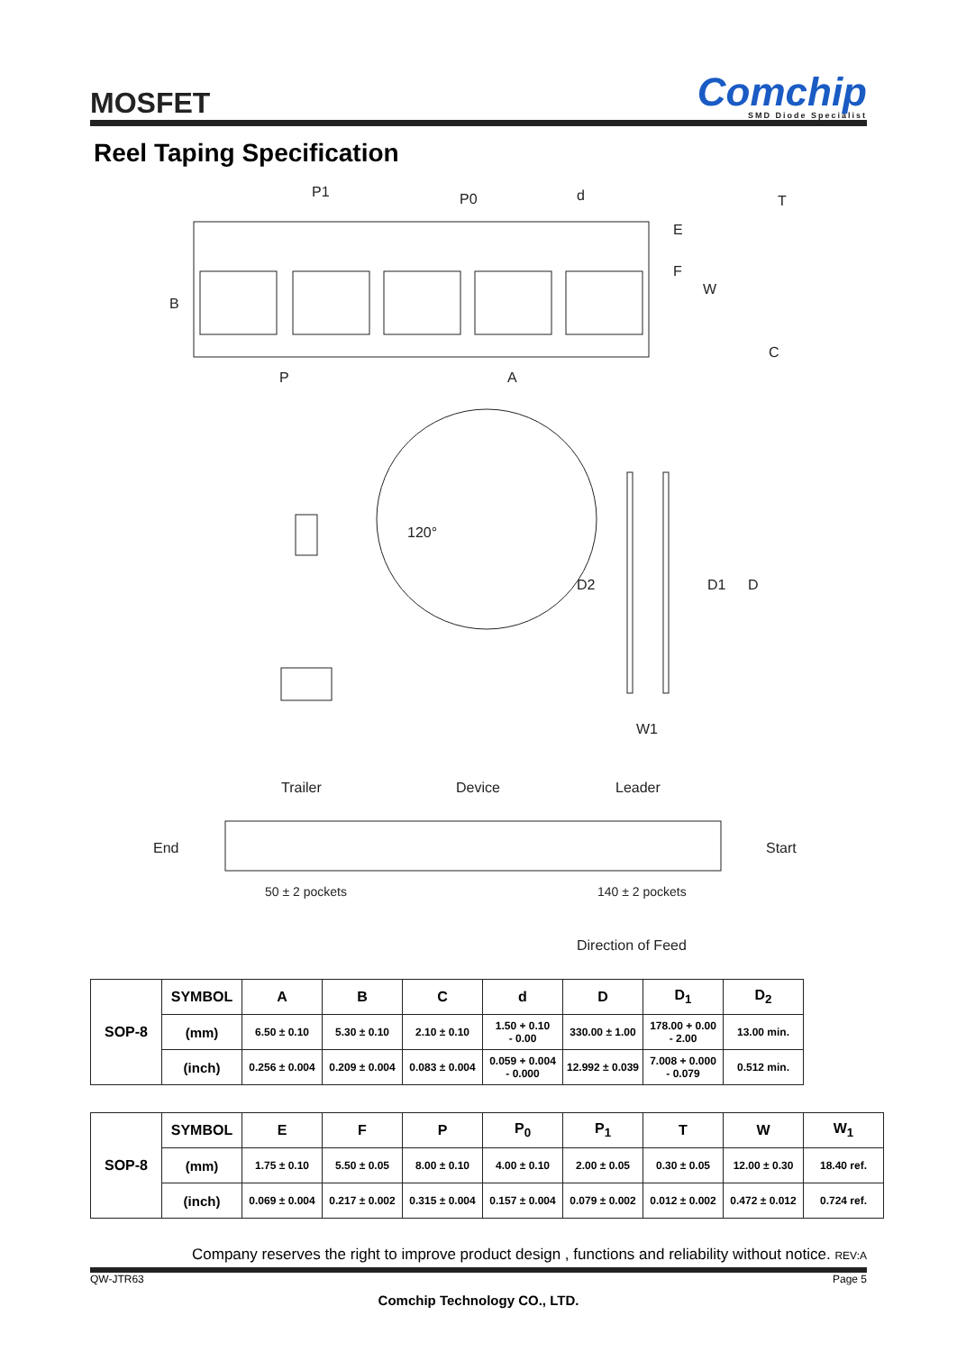MOSFET
Comchip
SMD Diode Specialist
Reel Taping Specification
P1
P0
d
T
E
F
W
B
P
A
C
120°
D2
D1
D
W1
Trailer
Device
Leader
End
Start
50 ± 2 pockets
140 ± 2 pockets
Direction of Feed
| SOP-8 | SYMBOL | A | B | C | d | D | D<sub>1</sub> | D<sub>2</sub> |
| | (mm) | 6.50 ± 0.10 | 5.30 ± 0.10 | 2.10 ± 0.10 | 1.50 + 0.10 - 0.00 | 330.00 ± 1.00 | 178.00 + 0.00 - 2.00 | 13.00 min. |
| | (inch) | 0.256 ± 0.004 | 0.209 ± 0.004 | 0.083 ± 0.004 | 0.059 + 0.004 - 0.000 | 12.992 ± 0.039 | 7.008 + 0.000 - 0.079 | 0.512 min. |
| SOP-8 | SYMBOL | E | F | P | P<sub>0</sub> | P<sub>1</sub> | T | W | W<sub>1</sub> |
| | (mm) | 1.75 ± 0.10 | 5.50 ± 0.05 | 8.00 ± 0.10 | 4.00 ± 0.10 | 2.00 ± 0.05 | 0.30 ± 0.05 | 12.00 ± 0.30 | 18.40 ref. |
| | (inch) | 0.069 ± 0.004 | 0.217 ± 0.002 | 0.315 ± 0.004 | 0.157 ± 0.004 | 0.079 ± 0.002 | 0.012 ± 0.002 | 0.472 ± 0.012 | 0.724 ref. |
Company reserves the right to improve product design , functions and reliability without notice. REV:A
QW-JTR63 Page 5
Comchip Technology CO., LTD.